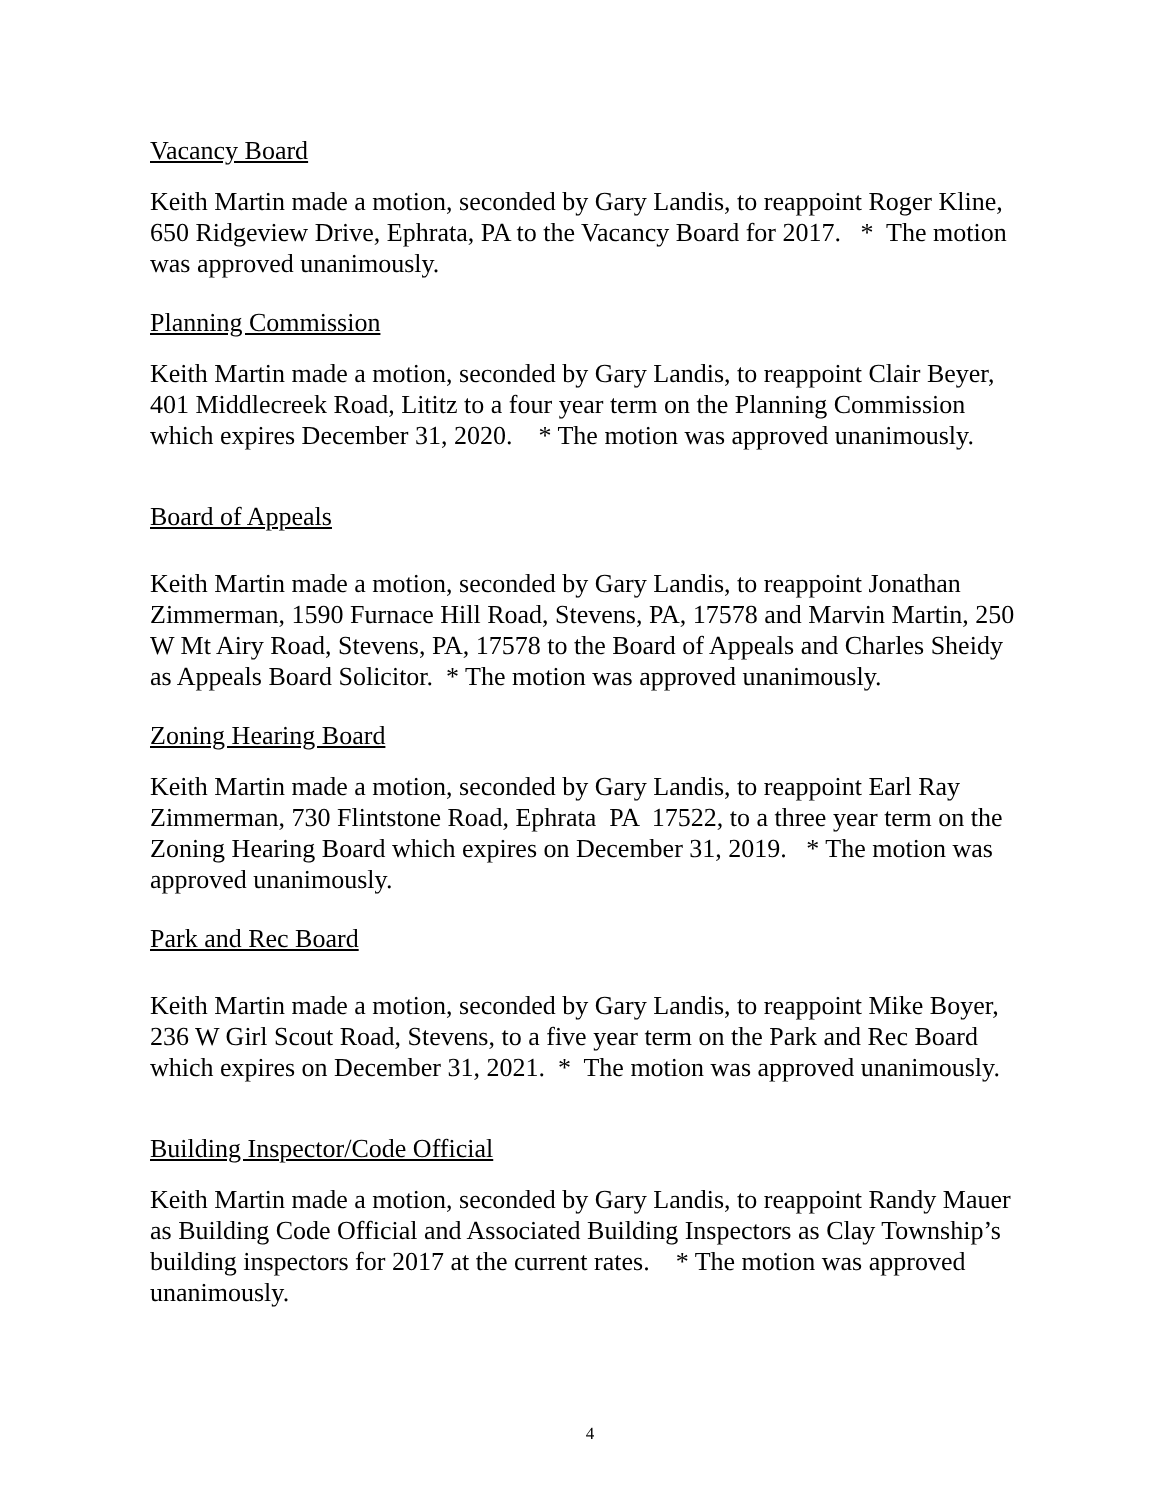Vacancy Board
Keith Martin made a motion, seconded by Gary Landis, to reappoint Roger Kline, 650 Ridgeview Drive, Ephrata, PA to the Vacancy Board for 2017. * The motion was approved unanimously.
Planning Commission
Keith Martin made a motion, seconded by Gary Landis, to reappoint Clair Beyer, 401 Middlecreek Road, Lititz to a four year term on the Planning Commission which expires December 31, 2020. * The motion was approved unanimously.
Board of Appeals
Keith Martin made a motion, seconded by Gary Landis, to reappoint Jonathan Zimmerman, 1590 Furnace Hill Road, Stevens, PA, 17578 and Marvin Martin, 250 W Mt Airy Road, Stevens, PA, 17578 to the Board of Appeals and Charles Sheidy as Appeals Board Solicitor. * The motion was approved unanimously.
Zoning Hearing Board
Keith Martin made a motion, seconded by Gary Landis, to reappoint Earl Ray Zimmerman, 730 Flintstone Road, Ephrata PA 17522, to a three year term on the Zoning Hearing Board which expires on December 31, 2019. * The motion was approved unanimously.
Park and Rec Board
Keith Martin made a motion, seconded by Gary Landis, to reappoint Mike Boyer, 236 W Girl Scout Road, Stevens, to a five year term on the Park and Rec Board which expires on December 31, 2021. * The motion was approved unanimously.
Building Inspector/Code Official
Keith Martin made a motion, seconded by Gary Landis, to reappoint Randy Mauer as Building Code Official and Associated Building Inspectors as Clay Township’s building inspectors for 2017 at the current rates. * The motion was approved unanimously.
4